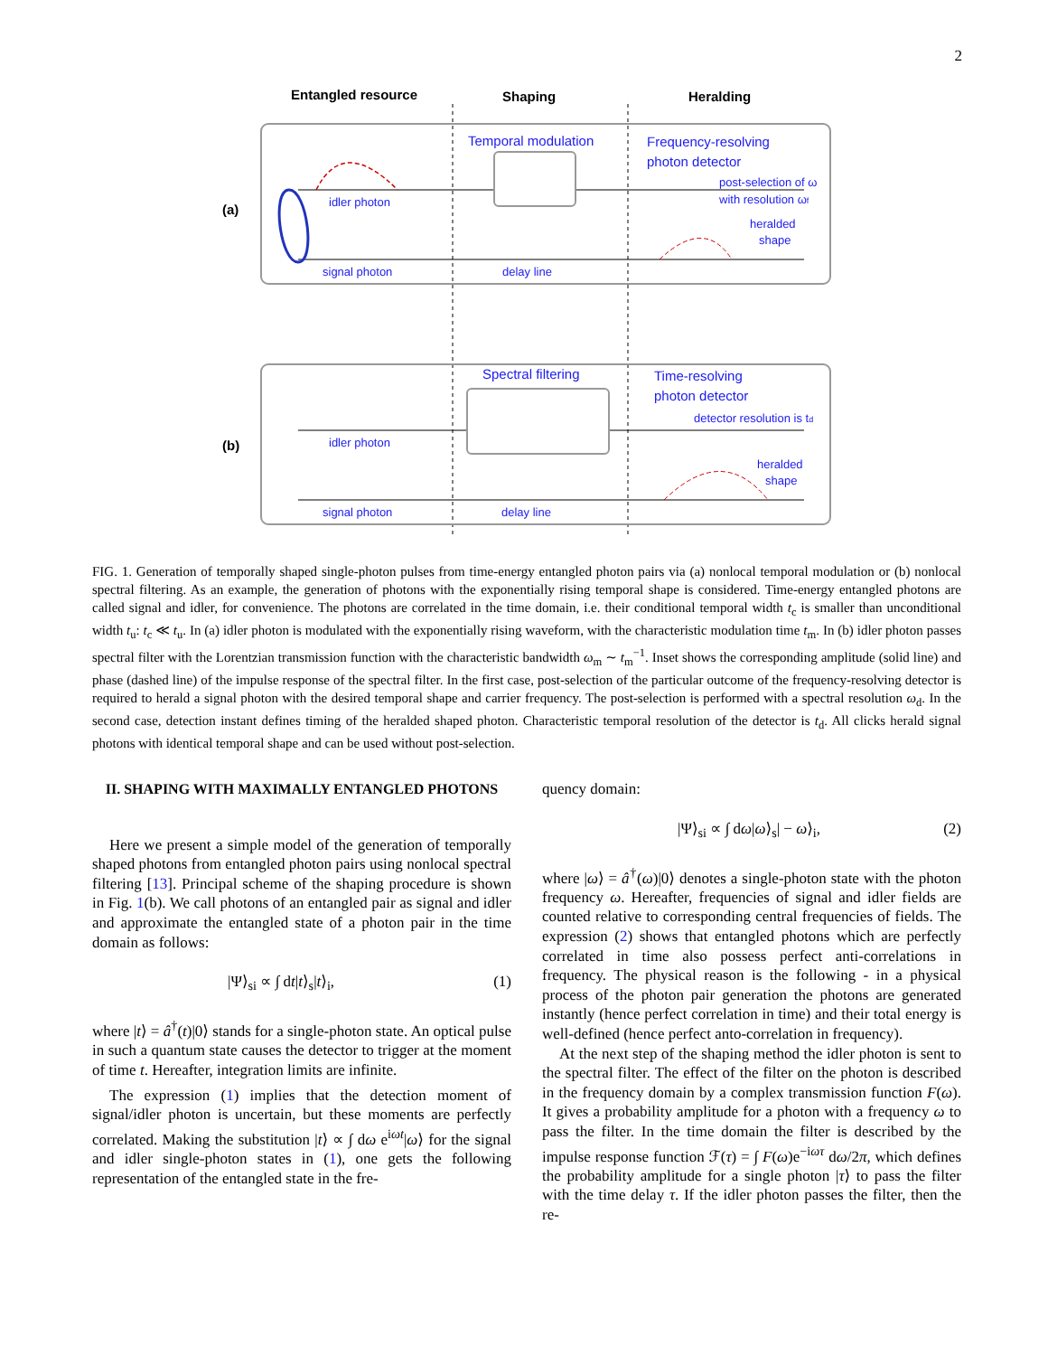2
Entangled resource
Shaping
Heralding
(a)
(b)
Temporal modulation
Frequency-resolving
photon detector
post-selection of ω
with resolution ωf
heralded
shape
idler photon
signal photon
delay line
Spectral filtering
Time-resolving
photon detector
detector resolution is td
heralded
shape
idler photon
signal photon
delay line
FIG. 1. Generation of temporally shaped single-photon pulses from time-energy entangled photon pairs via (a) nonlocal temporal modulation or (b) nonlocal spectral filtering. As an example, the generation of photons with the exponentially rising temporal shape is considered. Time-energy entangled photons are called signal and idler, for convenience. The photons are correlated in the time domain, i.e. their conditional temporal width t<sub>c</sub> is smaller than unconditional width t<sub>u</sub>: t<sub>c</sub> ≪ t<sub>u</sub>. In (a) idler photon is modulated with the exponentially rising waveform, with the characteristic modulation time t<sub>m</sub>. In (b) idler photon passes spectral filter with the Lorentzian transmission function with the characteristic bandwidth ω<sub>m</sub> ∼ t<sub>m</sub><sup>−1</sup>. Inset shows the corresponding amplitude (solid line) and phase (dashed line) of the impulse response of the spectral filter. In the first case, post-selection of the particular outcome of the frequency-resolving detector is required to herald a signal photon with the desired temporal shape and carrier frequency. The post-selection is performed with a spectral resolution ω<sub>d</sub>. In the second case, detection instant defines timing of the heralded shaped photon. Characteristic temporal resolution of the detector is t<sub>d</sub>. All clicks herald signal photons with identical temporal shape and can be used without post-selection.
II. SHAPING WITH MAXIMALLY ENTANGLED PHOTONS
Here we present a simple model of the generation of temporally shaped photons from entangled photon pairs using nonlocal spectral filtering [13]. Principal scheme of the shaping procedure is shown in Fig. 1(b). We call photons of an entangled pair as signal and idler and approximate the entangled state of a photon pair in the time domain as follows:
|Ψ⟩<sub>si</sub> ∝ ∫ dt|t⟩<sub>s</sub>|t⟩<sub>i</sub>, (1)
where |t⟩ = â<sup>†</sup>(t)|0⟩ stands for a single-photon state. An optical pulse in such a quantum state causes the detector to trigger at the moment of time t. Hereafter, integration limits are infinite.
The expression (1) implies that the detection moment of signal/idler photon is uncertain, but these moments are perfectly correlated. Making the substitution |t⟩ ∝ ∫ dω e<sup>iωt</sup>|ω⟩ for the signal and idler single-photon states in (1), one gets the following representation of the entangled state in the fre-
quency domain:
|Ψ⟩<sub>si</sub> ∝ ∫ dω|ω⟩<sub>s</sub>| − ω⟩<sub>i</sub>, (2)
where |ω⟩ = â<sup>†</sup>(ω)|0⟩ denotes a single-photon state with the photon frequency ω. Hereafter, frequencies of signal and idler fields are counted relative to corresponding central frequencies of fields. The expression (2) shows that entangled photons which are perfectly correlated in time also possess perfect anti-correlations in frequency. The physical reason is the following - in a physical process of the photon pair generation the photons are generated instantly (hence perfect correlation in time) and their total energy is well-defined (hence perfect anto-correlation in frequency).
At the next step of the shaping method the idler photon is sent to the spectral filter. The effect of the filter on the photon is described in the frequency domain by a complex transmission function F(ω). It gives a probability amplitude for a photon with a frequency ω to pass the filter. In the time domain the filter is described by the impulse response function ℱ(τ) = ∫ F(ω)e<sup>−iωτ</sup> dω/2π, which defines the probability amplitude for a single photon |τ⟩ to pass the filter with the time delay τ. If the idler photon passes the filter, then the re-